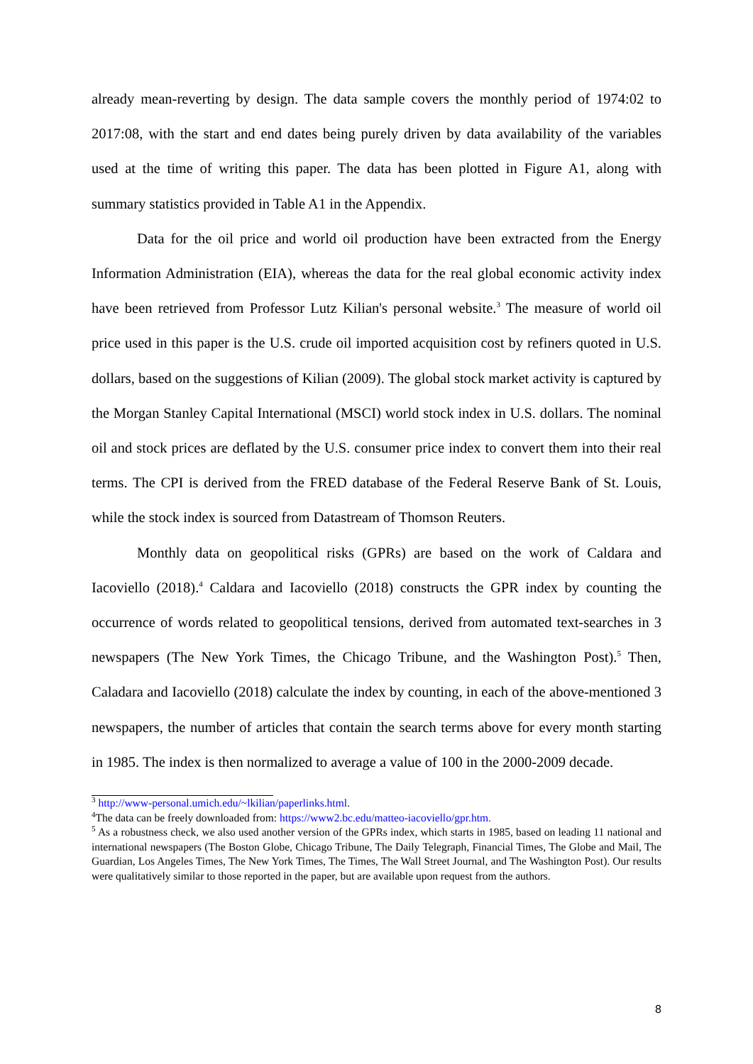already mean-reverting by design. The data sample covers the monthly period of 1974:02 to 2017:08, with the start and end dates being purely driven by data availability of the variables used at the time of writing this paper. The data has been plotted in Figure A1, along with summary statistics provided in Table A1 in the Appendix.
Data for the oil price and world oil production have been extracted from the Energy Information Administration (EIA), whereas the data for the real global economic activity index have been retrieved from Professor Lutz Kilian's personal website.<sup>3</sup> The measure of world oil price used in this paper is the U.S. crude oil imported acquisition cost by refiners quoted in U.S. dollars, based on the suggestions of Kilian (2009). The global stock market activity is captured by the Morgan Stanley Capital International (MSCI) world stock index in U.S. dollars. The nominal oil and stock prices are deflated by the U.S. consumer price index to convert them into their real terms. The CPI is derived from the FRED database of the Federal Reserve Bank of St. Louis, while the stock index is sourced from Datastream of Thomson Reuters.
Monthly data on geopolitical risks (GPRs) are based on the work of Caldara and Iacoviello (2018).<sup>4</sup> Caldara and Iacoviello (2018) constructs the GPR index by counting the occurrence of words related to geopolitical tensions, derived from automated text-searches in 3 newspapers (The New York Times, the Chicago Tribune, and the Washington Post).<sup>5</sup> Then, Caladara and Iacoviello (2018) calculate the index by counting, in each of the above-mentioned 3 newspapers, the number of articles that contain the search terms above for every month starting in 1985. The index is then normalized to average a value of 100 in the 2000-2009 decade.
<sup>3</sup> http://www-personal.umich.edu/~lkilian/paperlinks.html.
<sup>4</sup> The data can be freely downloaded from: https://www2.bc.edu/matteo-iacoviello/gpr.htm.
<sup>5</sup> As a robustness check, we also used another version of the GPRs index, which starts in 1985, based on leading 11 national and international newspapers (The Boston Globe, Chicago Tribune, The Daily Telegraph, Financial Times, The Globe and Mail, The Guardian, Los Angeles Times, The New York Times, The Times, The Wall Street Journal, and The Washington Post). Our results were qualitatively similar to those reported in the paper, but are available upon request from the authors.
8